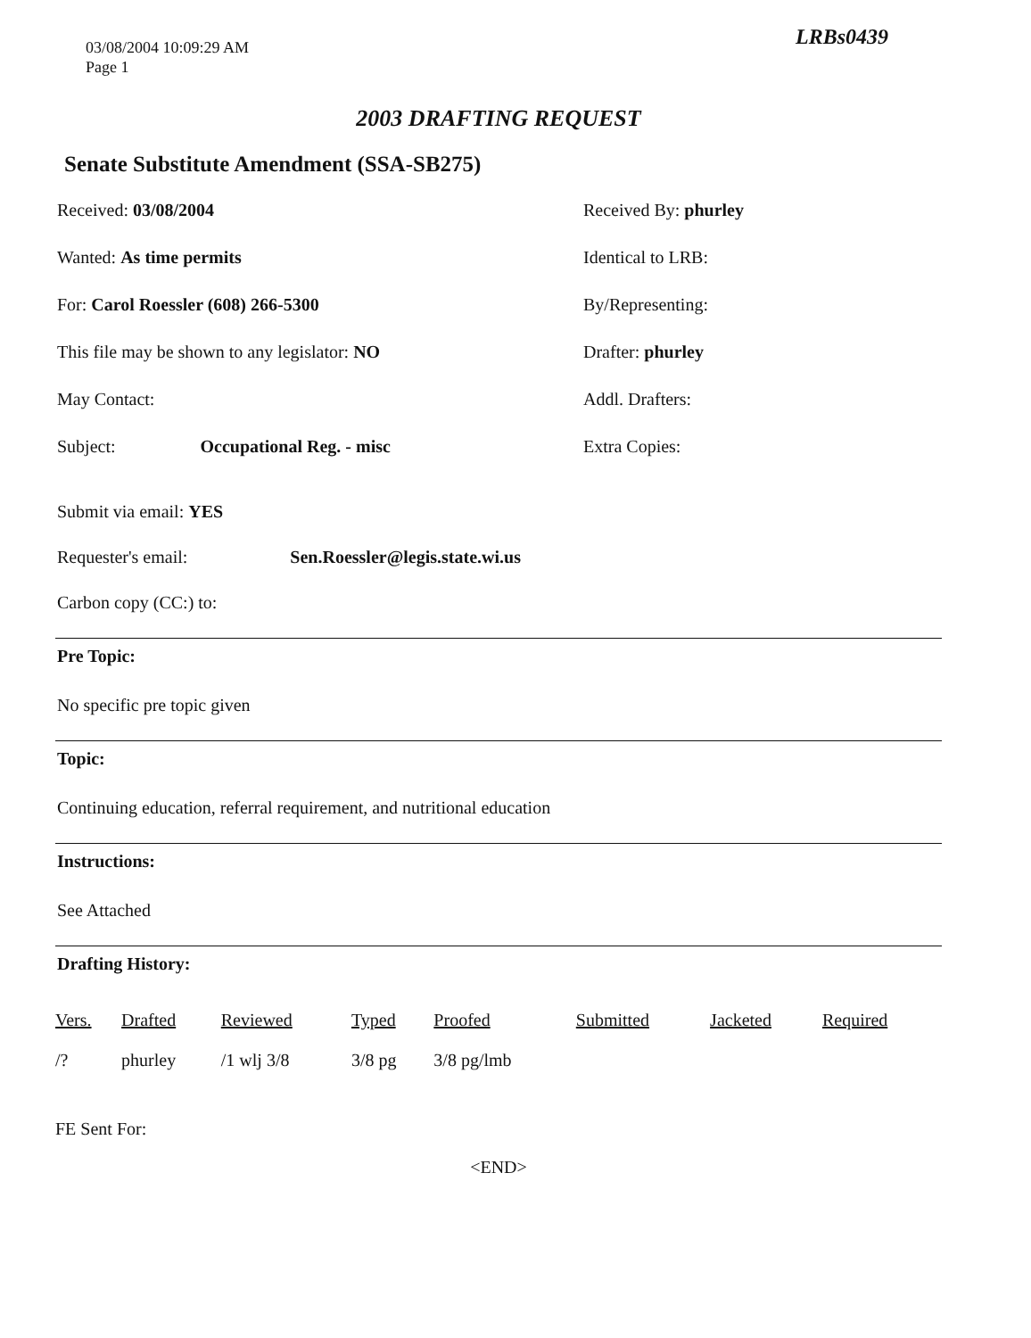03/08/2004 10:09:29 AM
Page 1
LRBs0439
2003 DRAFTING REQUEST
Senate Substitute Amendment (SSA-SB275)
Received: 03/08/2004
Received By: phurley
Wanted: As time permits
Identical to LRB:
For: Carol Roessler (608) 266-5300
By/Representing:
This file may be shown to any legislator: NO
Drafter: phurley
May Contact:
Addl. Drafters:
Subject: Occupational Reg. - misc
Extra Copies:
Submit via email: YES
Requester's email: Sen.Roessler@legis.state.wi.us
Carbon copy (CC:) to:
Pre Topic:
No specific pre topic given
Topic:
Continuing education, referral requirement, and nutritional education
Instructions:
See Attached
Drafting History:
| Vers. | Drafted | Reviewed | Typed | Proofed | Submitted | Jacketed | Required |
| --- | --- | --- | --- | --- | --- | --- | --- |
| /? | phurley | /1 wlj 3/8 | 3/8 pg | 3/8 pg/lmb | | | |
FE Sent For:
<END>